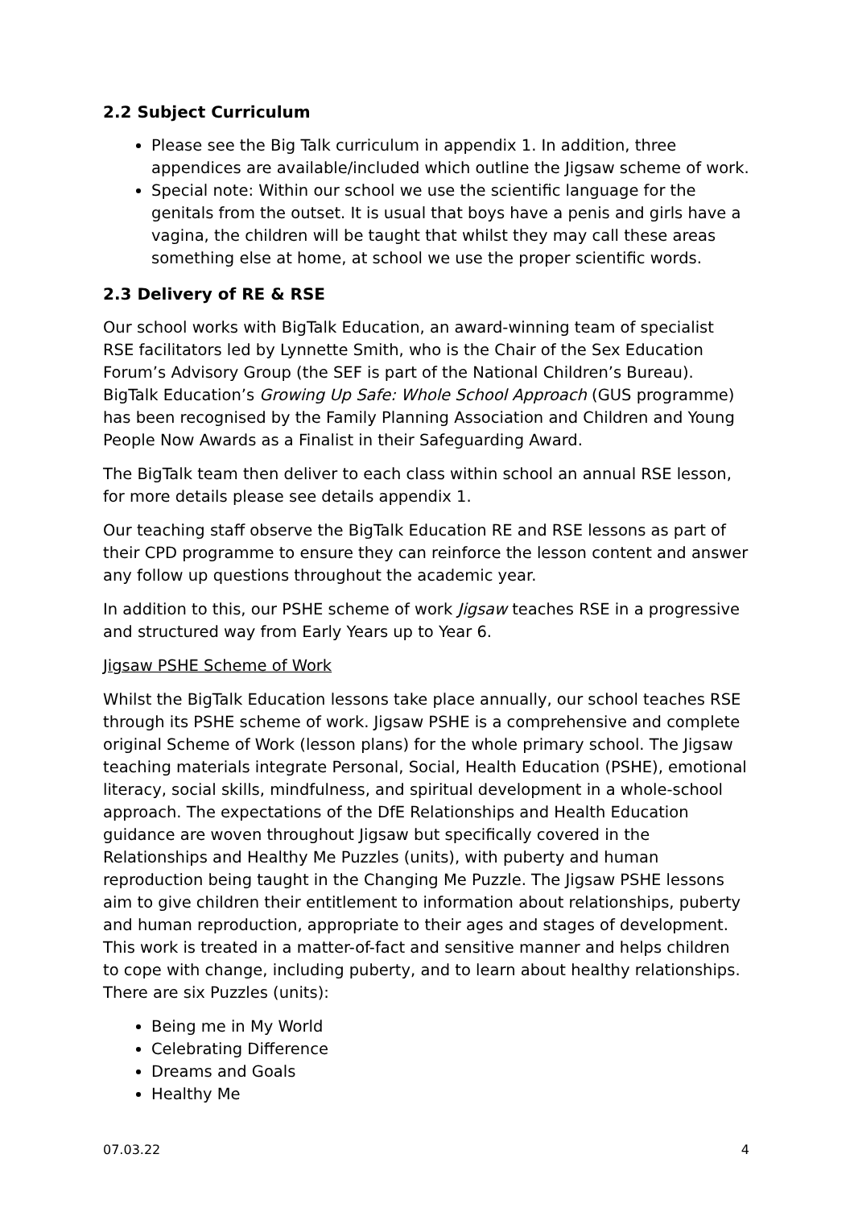2.2 Subject Curriculum
Please see the Big Talk curriculum in appendix 1. In addition, three appendices are available/included which outline the Jigsaw scheme of work.
Special note: Within our school we use the scientific language for the genitals from the outset. It is usual that boys have a penis and girls have a vagina, the children will be taught that whilst they may call these areas something else at home, at school we use the proper scientific words.
2.3 Delivery of RE & RSE
Our school works with BigTalk Education, an award-winning team of specialist RSE facilitators led by Lynnette Smith, who is the Chair of the Sex Education Forum’s Advisory Group (the SEF is part of the National Children’s Bureau). BigTalk Education’s Growing Up Safe: Whole School Approach (GUS programme) has been recognised by the Family Planning Association and Children and Young People Now Awards as a Finalist in their Safeguarding Award.
The BigTalk team then deliver to each class within school an annual RSE lesson, for more details please see details appendix 1.
Our teaching staff observe the BigTalk Education RE and RSE lessons as part of their CPD programme to ensure they can reinforce the lesson content and answer any follow up questions throughout the academic year.
In addition to this, our PSHE scheme of work Jigsaw teaches RSE in a progressive and structured way from Early Years up to Year 6.
Jigsaw PSHE Scheme of Work
Whilst the BigTalk Education lessons take place annually, our school teaches RSE through its PSHE scheme of work. Jigsaw PSHE is a comprehensive and complete original Scheme of Work (lesson plans) for the whole primary school. The Jigsaw teaching materials integrate Personal, Social, Health Education (PSHE), emotional literacy, social skills, mindfulness, and spiritual development in a whole-school approach. The expectations of the DfE Relationships and Health Education guidance are woven throughout Jigsaw but specifically covered in the Relationships and Healthy Me Puzzles (units), with puberty and human reproduction being taught in the Changing Me Puzzle. The Jigsaw PSHE lessons aim to give children their entitlement to information about relationships, puberty and human reproduction, appropriate to their ages and stages of development. This work is treated in a matter-of-fact and sensitive manner and helps children to cope with change, including puberty, and to learn about healthy relationships. There are six Puzzles (units):
Being me in My World
Celebrating Difference
Dreams and Goals
Healthy Me
07.03.22 4